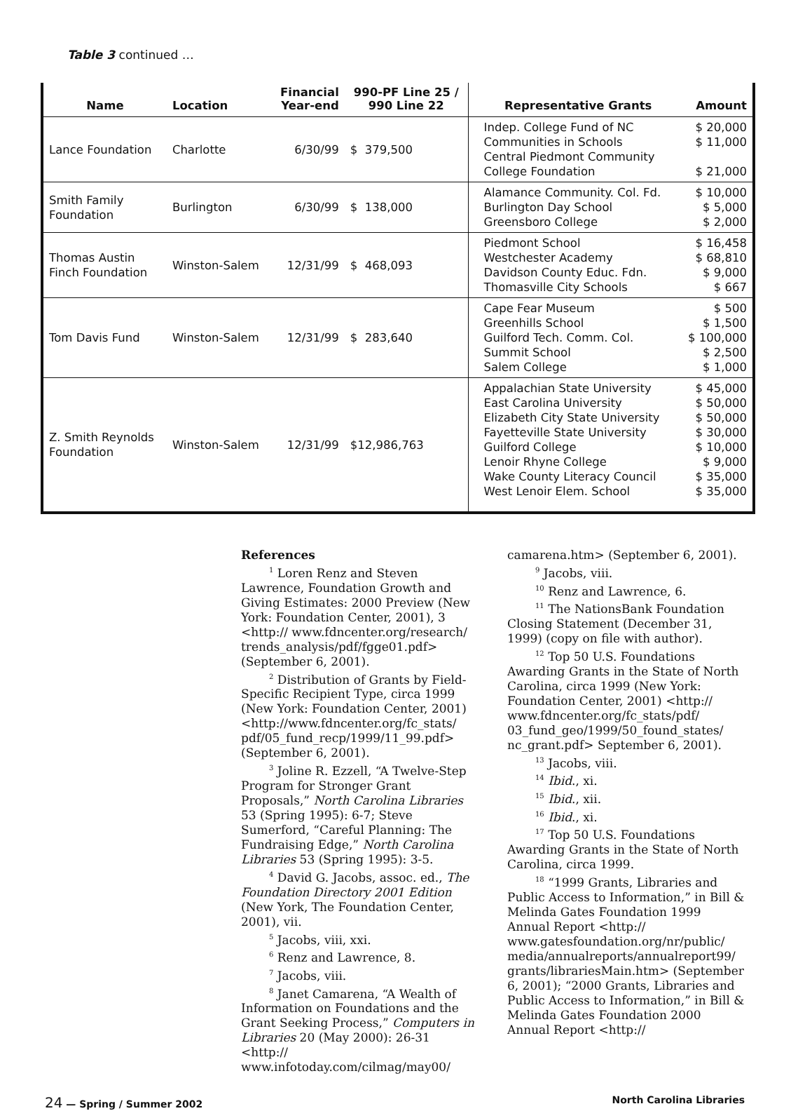Table 3 continued …
| Name | Location | Financial Year-end | 990-PF Line 25 / 990 Line 22 | Representative Grants | Amount |
| --- | --- | --- | --- | --- | --- |
| Lance Foundation | Charlotte | 6/30/99 | $ 379,500 | Indep. College Fund of NC Communities in Schools Central Piedmont Community College Foundation | $ 20,000 $ 11,000 $ 21,000 |
| Smith Family Foundation | Burlington | 6/30/99 | $ 138,000 | Alamance Community. Col. Fd. Burlington Day School Greensboro College | $ 10,000 $ 5,000 $ 2,000 |
| Thomas Austin Finch Foundation | Winston-Salem | 12/31/99 | $ 468,093 | Piedmont School Westchester Academy Davidson County Educ. Fdn. Thomasville City Schools | $ 16,458 $ 68,810 $ 9,000 $ 667 |
| Tom Davis Fund | Winston-Salem | 12/31/99 | $ 283,640 | Cape Fear Museum Greenhills School Guilford Tech. Comm. Col. Summit School Salem College | $ 500 $ 1,500 $ 100,000 $ 2,500 $ 1,000 |
| Z. Smith Reynolds Foundation | Winston-Salem | 12/31/99 | $12,986,763 | Appalachian State University East Carolina University Elizabeth City State University Fayetteville State University Guilford College Lenoir Rhyne College Wake County Literacy Council West Lenoir Elem. School | $ 45,000 $ 50,000 $ 50,000 $ 30,000 $ 10,000 $ 9,000 $ 35,000 $ 35,000 |
References
<sup>1</sup> Loren Renz and Steven Lawrence, Foundation Growth and Giving Estimates: 2000 Preview (New York: Foundation Center, 2001), 3 <http:// www.fdncenter.org/research/ trends_analysis/pdf/fgge01.pdf> (September 6, 2001).
<sup>2</sup> Distribution of Grants by Field-Specific Recipient Type, circa 1999 (New York: Foundation Center, 2001) <http://www.fdncenter.org/fc_stats/ pdf/05_fund_recp/1999/11_99.pdf> (September 6, 2001).
<sup>3</sup> Joline R. Ezzell, “A Twelve-Step Program for Stronger Grant Proposals,” North Carolina Libraries 53 (Spring 1995): 6-7; Steve Sumerford, “Careful Planning: The Fundraising Edge,” North Carolina Libraries 53 (Spring 1995): 3-5.
<sup>4</sup> David G. Jacobs, assoc. ed., The Foundation Directory 2001 Edition (New York, The Foundation Center, 2001), vii.
<sup>5</sup> Jacobs, viii, xxi.
<sup>6</sup> Renz and Lawrence, 8.
<sup>7</sup> Jacobs, viii.
<sup>8</sup> Janet Camarena, “A Wealth of Information on Foundations and the Grant Seeking Process,” Computers in Libraries 20 (May 2000): 26-31 <http:// www.infotoday.com/cilmag/may00/
camarena.htm> (September 6, 2001).
<sup>9</sup> Jacobs, viii.
<sup>10</sup> Renz and Lawrence, 6.
<sup>11</sup> The NationsBank Foundation Closing Statement (December 31, 1999) (copy on file with author).
<sup>12</sup> Top 50 U.S. Foundations Awarding Grants in the State of North Carolina, circa 1999 (New York: Foundation Center, 2001) <http:// www.fdncenter.org/fc_stats/pdf/ 03_fund_geo/1999/50_found_states/ nc_grant.pdf> September 6, 2001).
<sup>13</sup> Jacobs, viii.
<sup>14</sup> Ibid., xi.
<sup>15</sup> Ibid., xii.
<sup>16</sup> Ibid., xi.
<sup>17</sup> Top 50 U.S. Foundations Awarding Grants in the State of North Carolina, circa 1999.
<sup>18</sup> “1999 Grants, Libraries and Public Access to Information,” in Bill & Melinda Gates Foundation 1999 Annual Report <http:// www.gatesfoundation.org/nr/public/ media/annualreports/annualreport99/ grants/librariesMain.htm> (September 6, 2001); “2000 Grants, Libraries and Public Access to Information,” in Bill & Melinda Gates Foundation 2000 Annual Report <http://
24 — Spring / Summer 2002 North Carolina Libraries